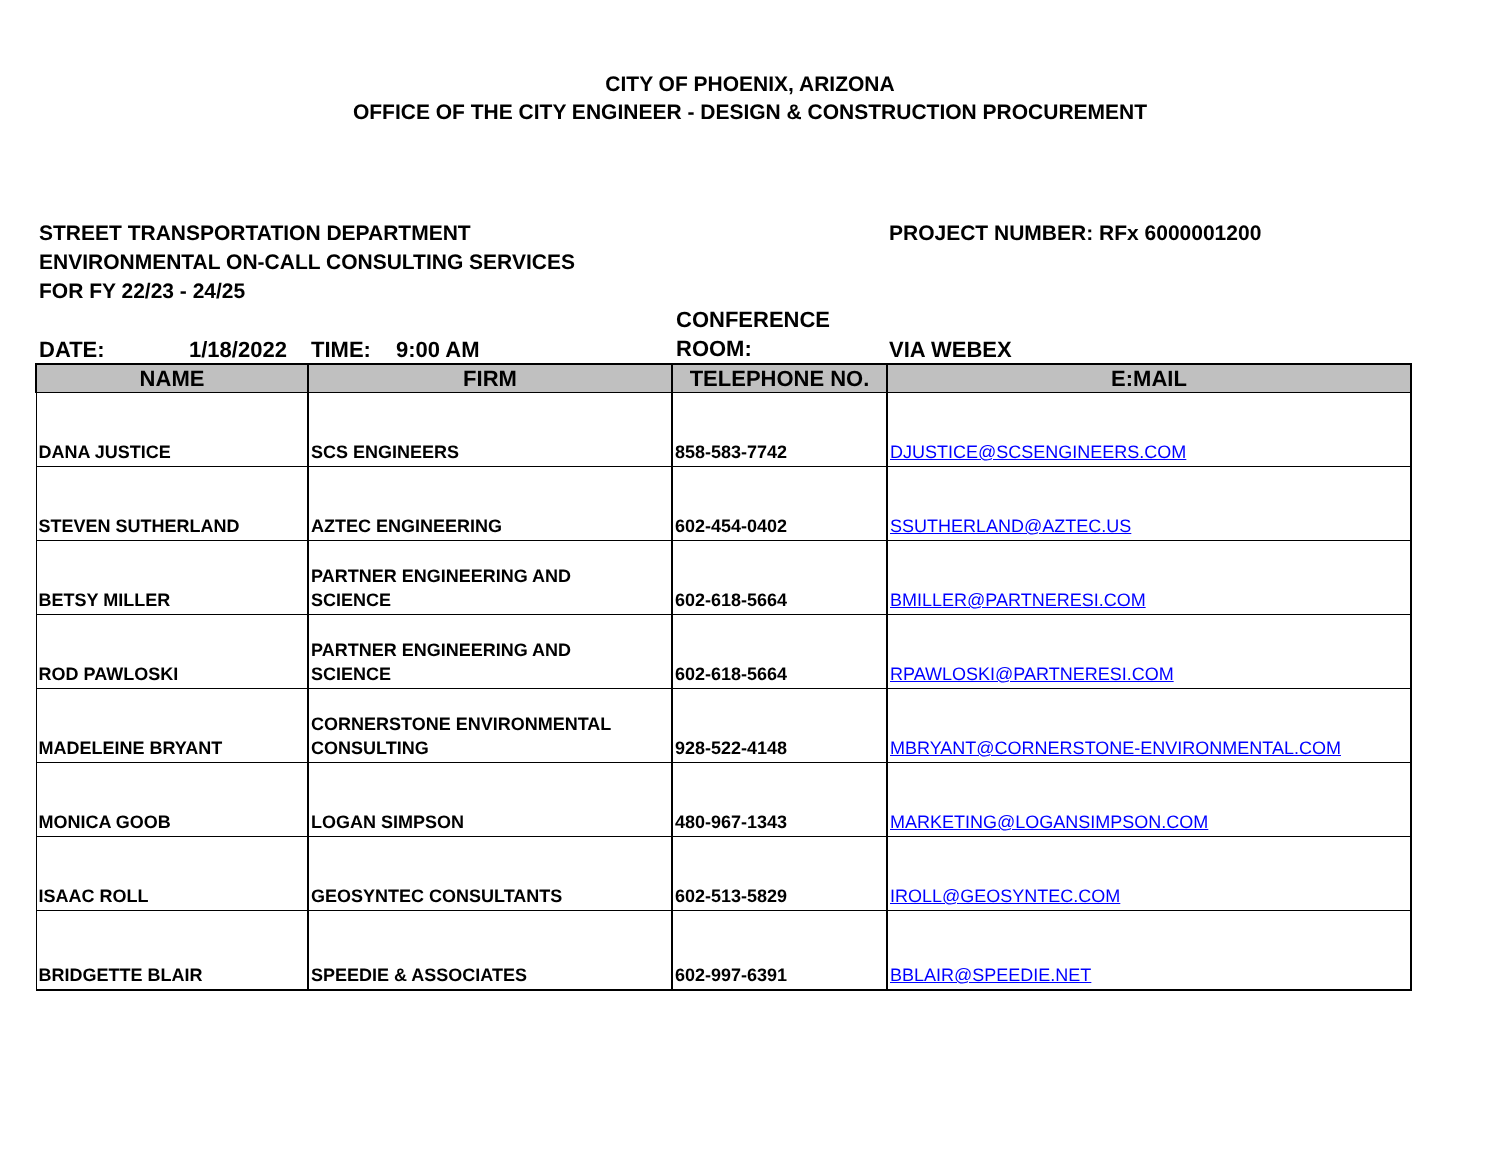CITY OF PHOENIX, ARIZONA
OFFICE OF THE CITY ENGINEER - DESIGN & CONSTRUCTION PROCUREMENT
STREET TRANSPORTATION DEPARTMENT
ENVIRONMENTAL ON-CALL CONSULTING SERVICES
FOR FY 22/23 - 24/25
PROJECT NUMBER: RFx 6000001200
DATE: 1/18/2022 TIME: 9:00 AM CONFERENCE
ROOM: VIA WEBEX
| NAME | FIRM | TELEPHONE NO. | E:MAIL |
| --- | --- | --- | --- |
| DANA JUSTICE | SCS ENGINEERS | 858-583-7742 | DJUSTICE@SCSENGINEERS.COM |
| STEVEN SUTHERLAND | AZTEC ENGINEERING | 602-454-0402 | SSUTHERLAND@AZTEC.US |
| BETSY MILLER | PARTNER ENGINEERING AND SCIENCE | 602-618-5664 | BMILLER@PARTNERESI.COM |
| ROD PAWLOSKI | PARTNER ENGINEERING AND SCIENCE | 602-618-5664 | RPAWLOSKI@PARTNERESI.COM |
| MADELEINE BRYANT | CORNERSTONE ENVIRONMENTAL CONSULTING | 928-522-4148 | MBRYANT@CORNERSTONE-ENVIRONMENTAL.COM |
| MONICA GOOB | LOGAN SIMPSON | 480-967-1343 | MARKETING@LOGANSIMPSON.COM |
| ISAAC ROLL | GEOSYNTEC CONSULTANTS | 602-513-5829 | IROLL@GEOSYNTEC.COM |
| BRIDGETTE BLAIR | SPEEDIE & ASSOCIATES | 602-997-6391 | BBLAIR@SPEEDIE.NET |